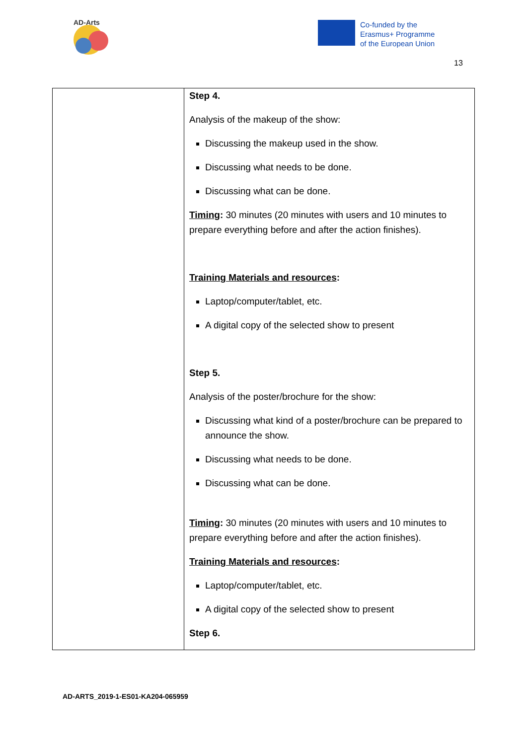AD-Arts
Co-funded by the
Erasmus+ Programme
of the European Union
13
| | Step 4. Analysis of the makeup of the show: Discussing the makeup used in the show. Discussing what needs to be done. Discussing what can be done. Timing : 30 minutes (20 minutes with users and 10 minutes to prepare everything before and after the action finishes). Training Materials and resources : Laptop/computer/tablet, etc. A digital copy of the selected show to present Step 5. Analysis of the poster/brochure for the show: Discussing what kind of a poster/brochure can be prepared to announce the show. Discussing what needs to be done. Discussing what can be done. Timing : 30 minutes (20 minutes with users and 10 minutes to prepare everything before and after the action finishes). Training Materials and resources : Laptop/computer/tablet, etc. A digital copy of the selected show to present Step 6. |
AD-ARTS_2019-1-ES01-KA204-065959